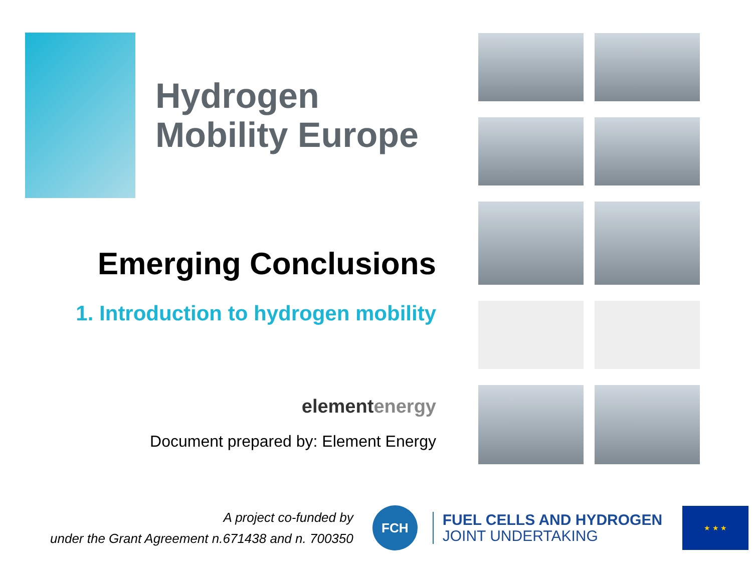Hydrogen
Mobility Europe
Emerging Conclusions
1. Introduction to hydrogen mobility
elementenergy
Document prepared by: Element Energy
A project co-funded by
under the Grant Agreement n.671438 and n. 700350
FCH
FUEL CELLS AND HYDROGEN
JOINT UNDERTAKING
★ ★ ★